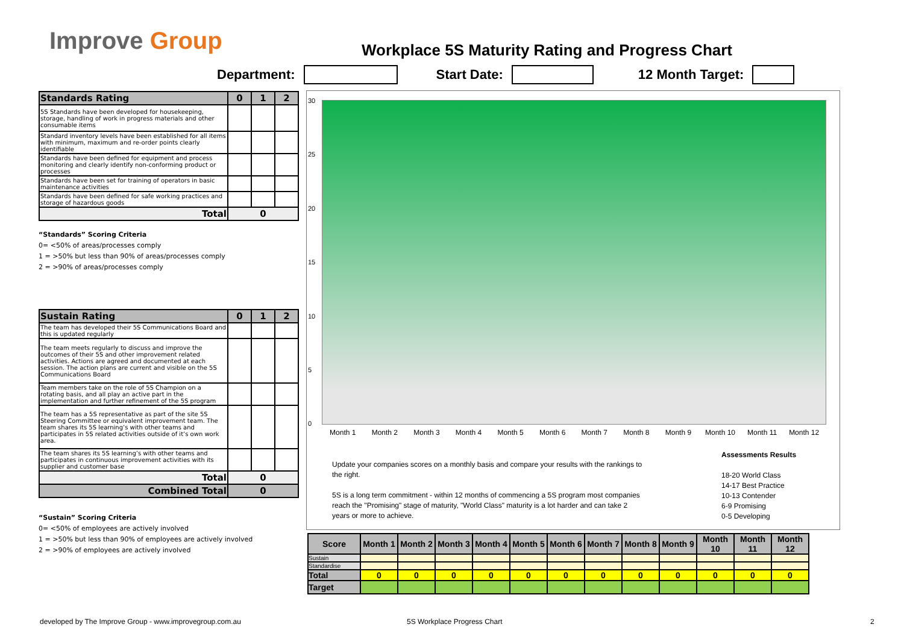Improve Group
Workplace 5S Maturity Rating and Progress Chart
Department: Start Date: 12 Month Target:
| Standards Rating | 0 | 1 | 2 |
| --- | --- | --- | --- |
| 5S Standards have been developed for housekeeping, storage, handling of work in progress materials and other consumable items | | | |
| Standard inventory levels have been established for all items with minimum, maximum and re-order points clearly identifiable | | | |
| Standards have been defined for equipment and process monitoring and clearly identify non-conforming product or processes | | | |
| Standards have been set for training of operators in basic maintenance activities | | | |
| Standards have been defined for safe working practices and storage of hazardous goods | | | |
| Total | 0 | | |
“Standards” Scoring Criteria
0= <50% of areas/processes comply
1 = >50% but less than 90% of areas/processes comply
2 = >90% of areas/processes comply
| Sustain Rating | 0 | 1 | 2 |
| --- | --- | --- | --- |
| The team has developed their 5S Communications Board and this is updated regularly | | | |
| The team meets regularly to discuss and improve the outcomes of their 5S and other improvement related activities. Actions are agreed and documented at each session. The action plans are current and visible on the 5S Communications Board | | | |
| Team members take on the role of 5S Champion on a rotating basis, and all play an active part in the implementation and further refinement of the 5S program | | | |
| The team has a 5S representative as part of the site 5S Steering Committee or equivalent improvement team. The team shares its 5S learning’s with other teams and participates in 5S related activities outside of it’s own work area. | | | |
| The team shares its 5S learning’s with other teams and participates in continuous improvement activities with its supplier and customer base | | | |
| Total | 0 | | |
| Combined Total | 0 | | |
“Sustain” Scoring Criteria
0= <50% of employees are actively involved
1 = >50% but less than 90% of employees are actively involved
2 = >90% of employees are actively involved
30
25
20
15
10
5
0
Month 1 Month 2 Month 3 Month 4 Month 5 Month 6 Month 7 Month 8 Month 9 Month 10 Month 11 Month 12
Update your companies scores on a monthly basis and compare your results with the rankings to the right.
5S is a long term commitment - within 12 months of commencing a 5S program most companies reach the "Promising" stage of maturity, "World Class" maturity is a lot harder and can take 2 years or more to achieve.
Assessments Results
18-20 World Class
14-17 Best Practice
10-13 Contender
6-9 Promising
0-5 Developing
| Score | Month 1 | Month 2 | Month 3 | Month 4 | Month 5 | Month 6 | Month 7 | Month 8 | Month 9 | Month 10 | Month 11 | Month 12 |
| --- | --- | --- | --- | --- | --- | --- | --- | --- | --- | --- | --- | --- |
| Sustain | | | | | | | | | | | | |
| Standardise | | | | | | | | | | | | |
| Total | 0 | 0 | 0 | 0 | 0 | 0 | 0 | 0 | 0 | 0 | 0 | 0 |
| Target | | | | | | | | | | | | |
developed by The Improve Group - www.improvegroup.com.au
5S Workplace Progress Chart 2